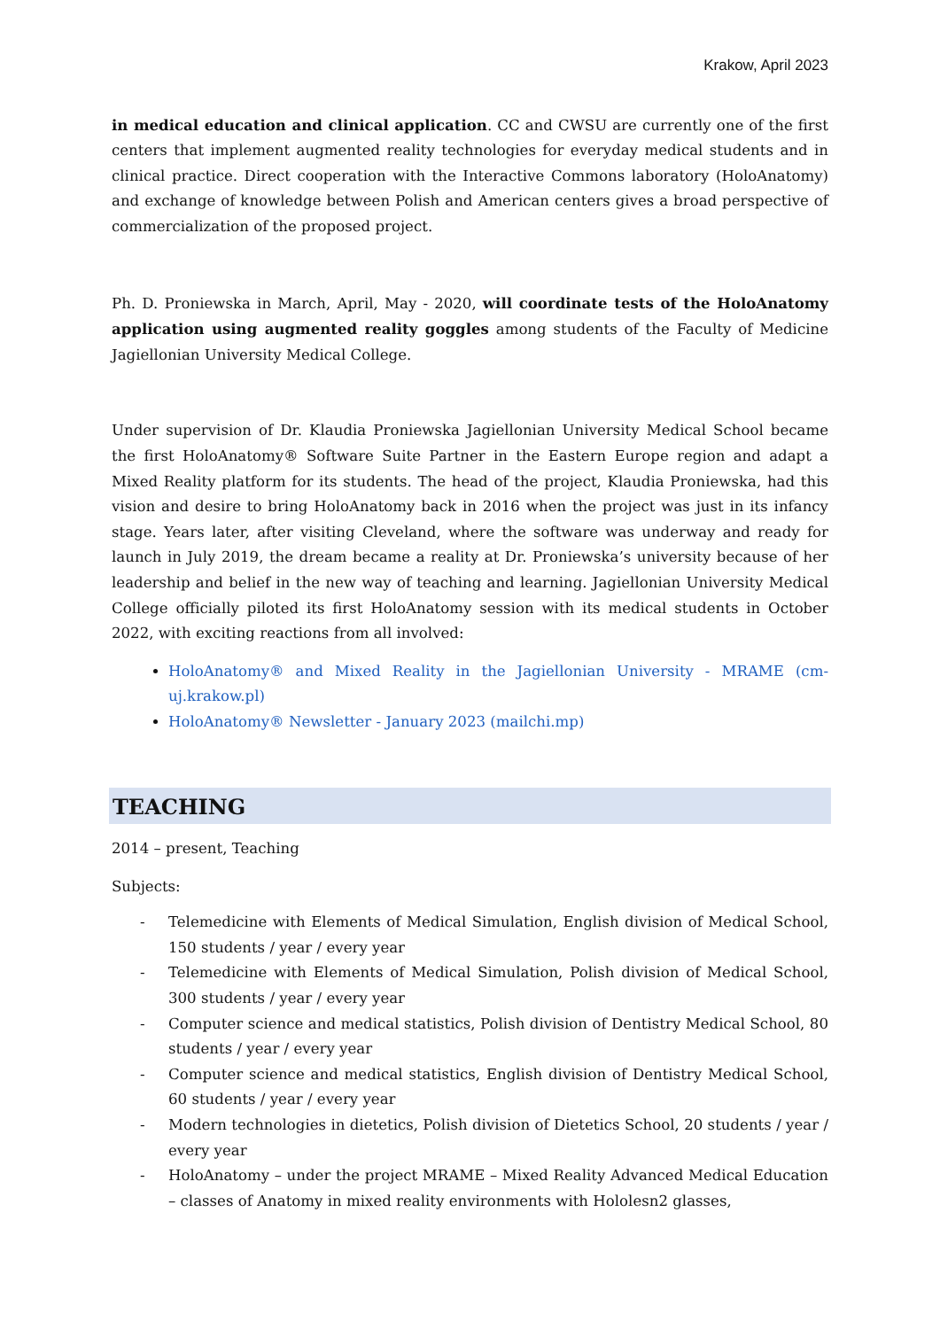Krakow, April 2023
in medical education and clinical application. CC and CWSU are currently one of the first centers that implement augmented reality technologies for everyday medical students and in clinical practice. Direct cooperation with the Interactive Commons laboratory (HoloAnatomy) and exchange of knowledge between Polish and American centers gives a broad perspective of commercialization of the proposed project.
Ph. D. Proniewska in March, April, May - 2020, will coordinate tests of the HoloAnatomy application using augmented reality goggles among students of the Faculty of Medicine Jagiellonian University Medical College.
Under supervision of Dr. Klaudia Proniewska Jagiellonian University Medical School became the first HoloAnatomy® Software Suite Partner in the Eastern Europe region and adapt a Mixed Reality platform for its students. The head of the project, Klaudia Proniewska, had this vision and desire to bring HoloAnatomy back in 2016 when the project was just in its infancy stage. Years later, after visiting Cleveland, where the software was underway and ready for launch in July 2019, the dream became a reality at Dr. Proniewska’s university because of her leadership and belief in the new way of teaching and learning. Jagiellonian University Medical College officially piloted its first HoloAnatomy session with its medical students in October 2022, with exciting reactions from all involved:
HoloAnatomy® and Mixed Reality in the Jagiellonian University - MRAME (cm-uj.krakow.pl)
HoloAnatomy® Newsletter - January 2023 (mailchi.mp)
TEACHING
2014 – present, Teaching
Subjects:
- Telemedicine with Elements of Medical Simulation, English division of Medical School, 150 students / year / every year
- Telemedicine with Elements of Medical Simulation, Polish division of Medical School, 300 students / year / every year
- Computer science and medical statistics, Polish division of Dentistry Medical School, 80 students / year / every year
- Computer science and medical statistics, English division of Dentistry Medical School, 60 students / year / every year
- Modern technologies in dietetics, Polish division of Dietetics School, 20 students / year / every year
- HoloAnatomy – under the project MRAME – Mixed Reality Advanced Medical Education – classes of Anatomy in mixed reality environments with Hololesn2 glasses,